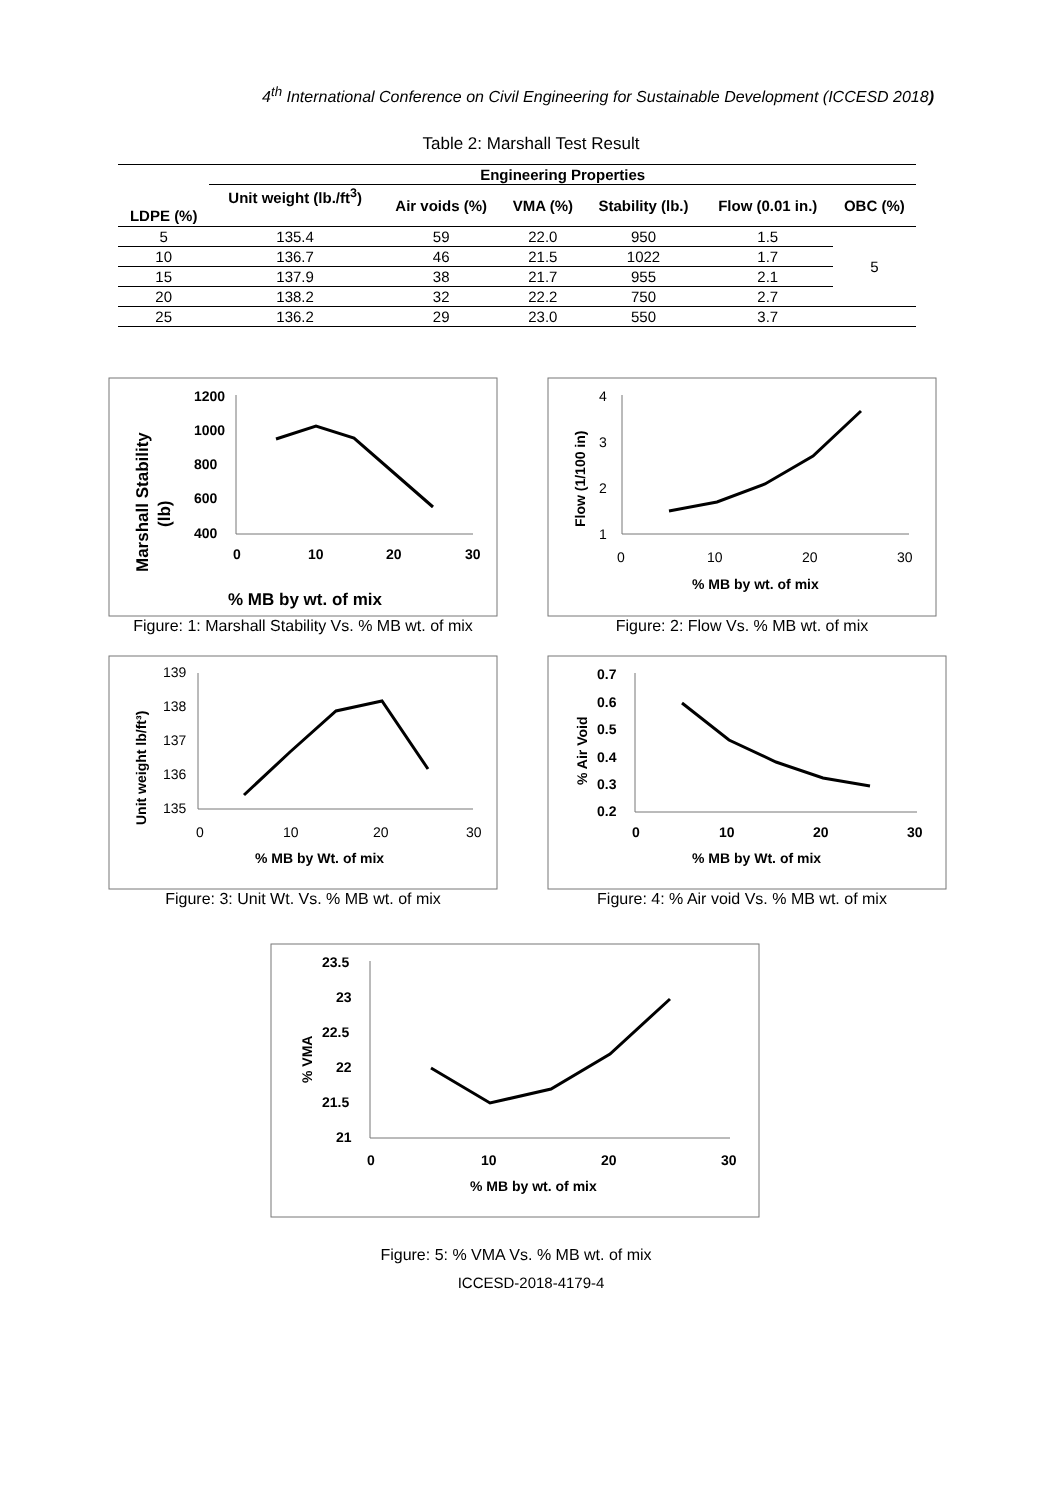4<sup>th</sup> International Conference on Civil Engineering for Sustainable Development (ICCESD 2018)
Table 2: Marshall Test Result
| LDPE (%) | Engineering Properties | | | | | |
| --- | --- | --- | --- | --- | --- | --- |
| | Unit weight (lb./ft<sup>3</sup>) | Air voids (%) | VMA (%) | Stability (lb.) | Flow (0.01 in.) | OBC (%) |
| 5 | 135.4 | 59 | 22.0 | 950 | 1.5 | 5 |
| 10 | 136.7 | 46 | 21.5 | 1022 | 1.7 | |
| 15 | 137.9 | 38 | 21.7 | 955 | 2.1 | |
| 20 | 138.2 | 32 | 22.2 | 750 | 2.7 | |
| 25 | 136.2 | 29 | 23.0 | 550 | 3.7 | |
Marshall Stability
(lb)
1200
1000
800
600
400
0
10
20
30
% MB by wt. of mix
Figure: 1: Marshall Stability Vs. % MB wt. of mix
Flow (1/100 in)
4
3
2
1
0
10
20
30
% MB by wt. of mix
Figure: 2: Flow Vs. % MB wt. of mix
Unit weight lb/ft³)
139
138
137
136
135
0
10
20
30
% MB by Wt. of mix
Figure: 3: Unit Wt. Vs. % MB wt. of mix
% Air Void
0.7
0.6
0.5
0.4
0.3
0.2
0
10
20
30
% MB by Wt. of mix
Figure: 4: % Air void Vs. % MB wt. of mix
% VMA
23.5
23
22.5
22
21.5
21
0
10
20
30
% MB by wt. of mix
Figure: 5: % VMA Vs. % MB wt. of mix
ICCESD-2018-4179-4